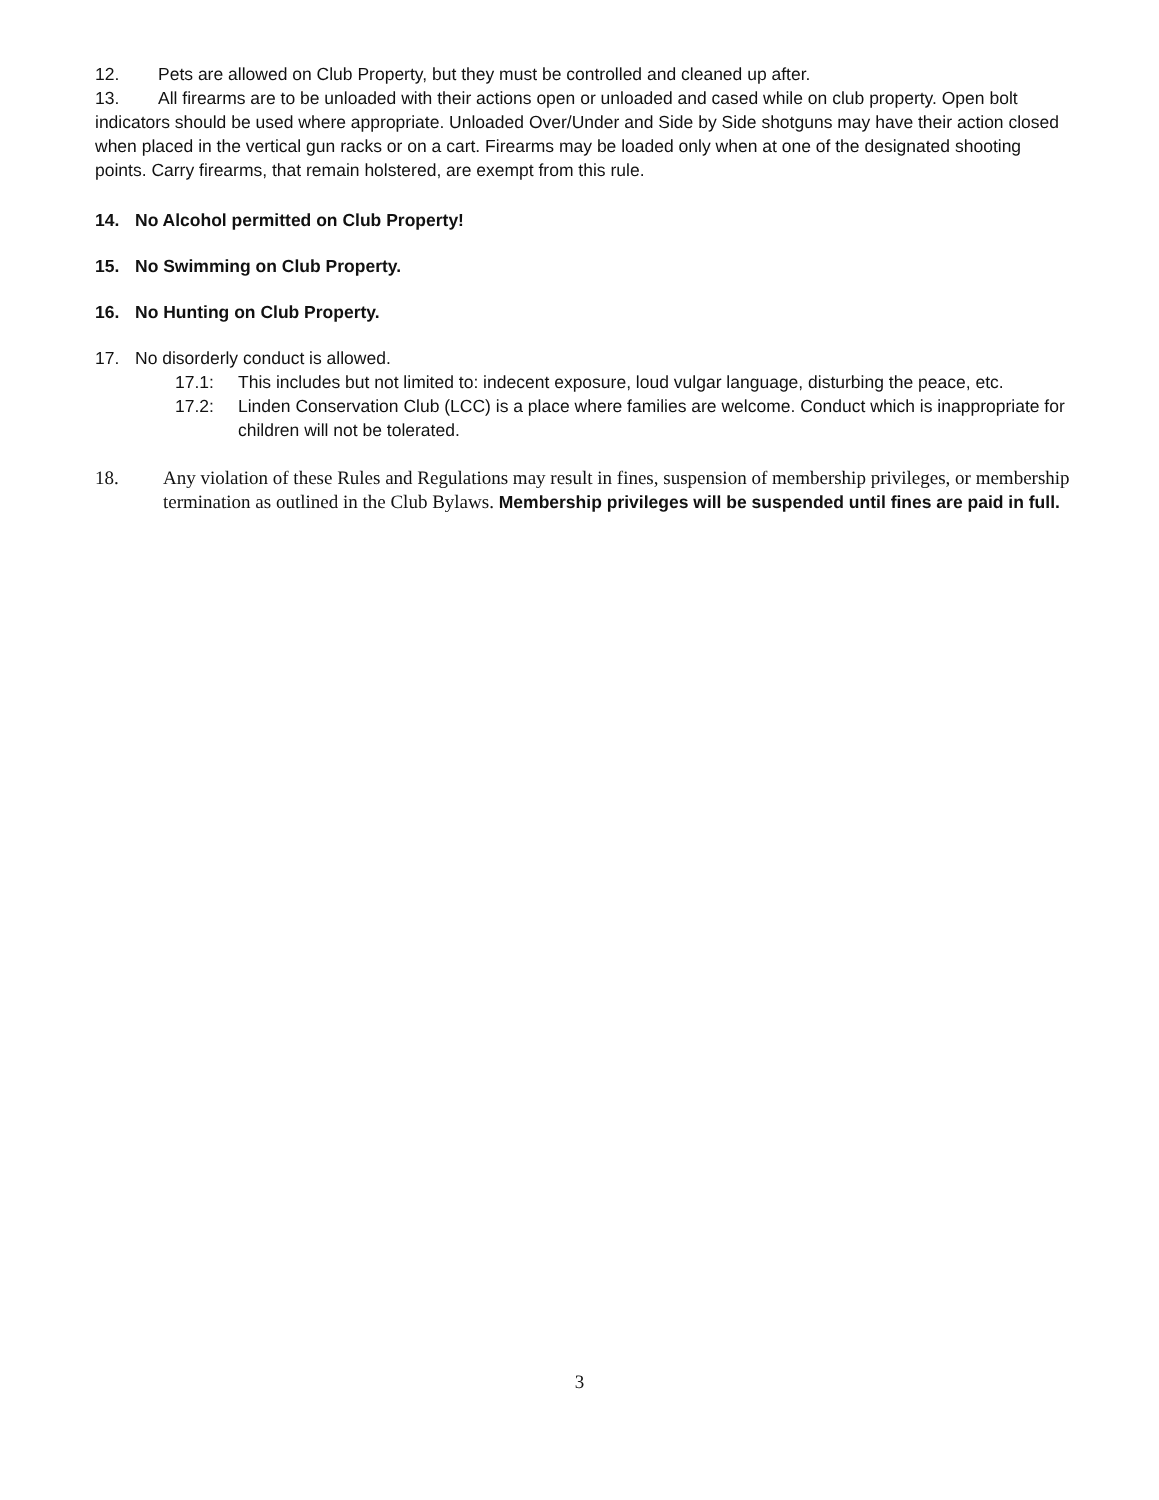12. Pets are allowed on Club Property, but they must be controlled and cleaned up after.
13. All firearms are to be unloaded with their actions open or unloaded and cased while on club property. Open bolt indicators should be used where appropriate. Unloaded Over/Under and Side by Side shotguns may have their action closed when placed in the vertical gun racks or on a cart. Firearms may be loaded only when at one of the designated shooting points. Carry firearms, that remain holstered, are exempt from this rule.
14. No Alcohol permitted on Club Property!
15. No Swimming on Club Property.
16. No Hunting on Club Property.
17. No disorderly conduct is allowed.
17.1: This includes but not limited to: indecent exposure, loud vulgar language, disturbing the peace, etc.
17.2: Linden Conservation Club (LCC) is a place where families are welcome. Conduct which is inappropriate for children will not be tolerated.
18. Any violation of these Rules and Regulations may result in fines, suspension of membership privileges, or membership termination as outlined in the Club Bylaws. Membership privileges will be suspended until fines are paid in full.
3